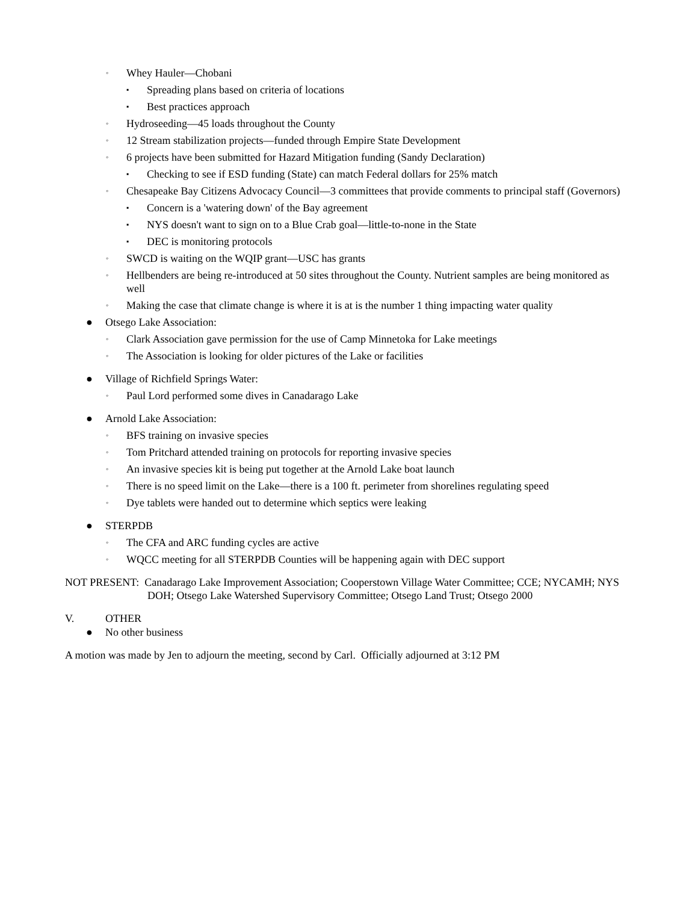◦ Whey Hauler—Chobani
▪ Spreading plans based on criteria of locations
▪ Best practices approach
◦ Hydroseeding—45 loads throughout the County
◦ 12 Stream stabilization projects—funded through Empire State Development
◦ 6 projects have been submitted for Hazard Mitigation funding (Sandy Declaration)
▪ Checking to see if ESD funding (State) can match Federal dollars for 25% match
◦ Chesapeake Bay Citizens Advocacy Council—3 committees that provide comments to principal staff (Governors)
▪ Concern is a 'watering down' of the Bay agreement
▪ NYS doesn't want to sign on to a Blue Crab goal—little-to-none in the State
▪ DEC is monitoring protocols
◦ SWCD is waiting on the WQIP grant—USC has grants
◦ Hellbenders are being re-introduced at 50 sites throughout the County. Nutrient samples are being monitored as well
◦ Making the case that climate change is where it is at is the number 1 thing impacting water quality
● Otsego Lake Association:
◦ Clark Association gave permission for the use of Camp Minnetoka for Lake meetings
◦ The Association is looking for older pictures of the Lake or facilities
● Village of Richfield Springs Water:
◦ Paul Lord performed some dives in Canadarago Lake
● Arnold Lake Association:
◦ BFS training on invasive species
◦ Tom Pritchard attended training on protocols for reporting invasive species
◦ An invasive species kit is being put together at the Arnold Lake boat launch
◦ There is no speed limit on the Lake—there is a 100 ft. perimeter from shorelines regulating speed
◦ Dye tablets were handed out to determine which septics were leaking
● STERPDB
◦ The CFA and ARC funding cycles are active
◦ WQCC meeting for all STERPDB Counties will be happening again with DEC support
NOT PRESENT: Canadarago Lake Improvement Association; Cooperstown Village Water Committee; CCE; NYCAMH; NYS DOH; Otsego Lake Watershed Supervisory Committee; Otsego Land Trust; Otsego 2000
V. OTHER
● No other business
A motion was made by Jen to adjourn the meeting, second by Carl. Officially adjourned at 3:12 PM